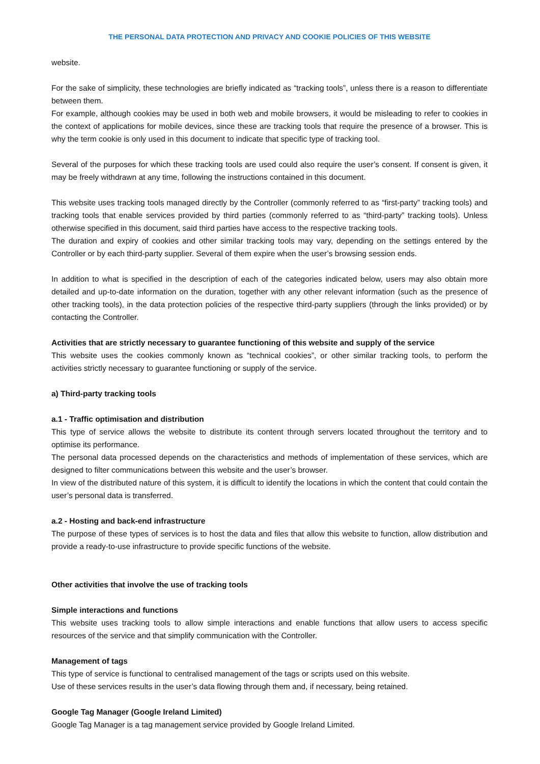THE PERSONAL DATA PROTECTION AND PRIVACY AND COOKIE POLICIES OF THIS WEBSITE
website.
For the sake of simplicity, these technologies are briefly indicated as “tracking tools”, unless there is a reason to differentiate between them.
For example, although cookies may be used in both web and mobile browsers, it would be misleading to refer to cookies in the context of applications for mobile devices, since these are tracking tools that require the presence of a browser. This is why the term cookie is only used in this document to indicate that specific type of tracking tool.
Several of the purposes for which these tracking tools are used could also require the user’s consent. If consent is given, it may be freely withdrawn at any time, following the instructions contained in this document.
This website uses tracking tools managed directly by the Controller (commonly referred to as “first-party” tracking tools) and tracking tools that enable services provided by third parties (commonly referred to as “third-party” tracking tools). Unless otherwise specified in this document, said third parties have access to the respective tracking tools.
The duration and expiry of cookies and other similar tracking tools may vary, depending on the settings entered by the Controller or by each third-party supplier. Several of them expire when the user’s browsing session ends.
In addition to what is specified in the description of each of the categories indicated below, users may also obtain more detailed and up-to-date information on the duration, together with any other relevant information (such as the presence of other tracking tools), in the data protection policies of the respective third-party suppliers (through the links provided) or by contacting the Controller.
Activities that are strictly necessary to guarantee functioning of this website and supply of the service
This website uses the cookies commonly known as “technical cookies”, or other similar tracking tools, to perform the activities strictly necessary to guarantee functioning or supply of the service.
a) Third-party tracking tools
a.1 - Traffic optimisation and distribution
This type of service allows the website to distribute its content through servers located throughout the territory and to optimise its performance.
The personal data processed depends on the characteristics and methods of implementation of these services, which are designed to filter communications between this website and the user’s browser.
In view of the distributed nature of this system, it is difficult to identify the locations in which the content that could contain the user’s personal data is transferred.
a.2 - Hosting and back-end infrastructure
The purpose of these types of services is to host the data and files that allow this website to function, allow distribution and provide a ready-to-use infrastructure to provide specific functions of the website.
Other activities that involve the use of tracking tools
Simple interactions and functions
This website uses tracking tools to allow simple interactions and enable functions that allow users to access specific resources of the service and that simplify communication with the Controller.
Management of tags
This type of service is functional to centralised management of the tags or scripts used on this website.
Use of these services results in the user’s data flowing through them and, if necessary, being retained.
Google Tag Manager (Google Ireland Limited)
Google Tag Manager is a tag management service provided by Google Ireland Limited.